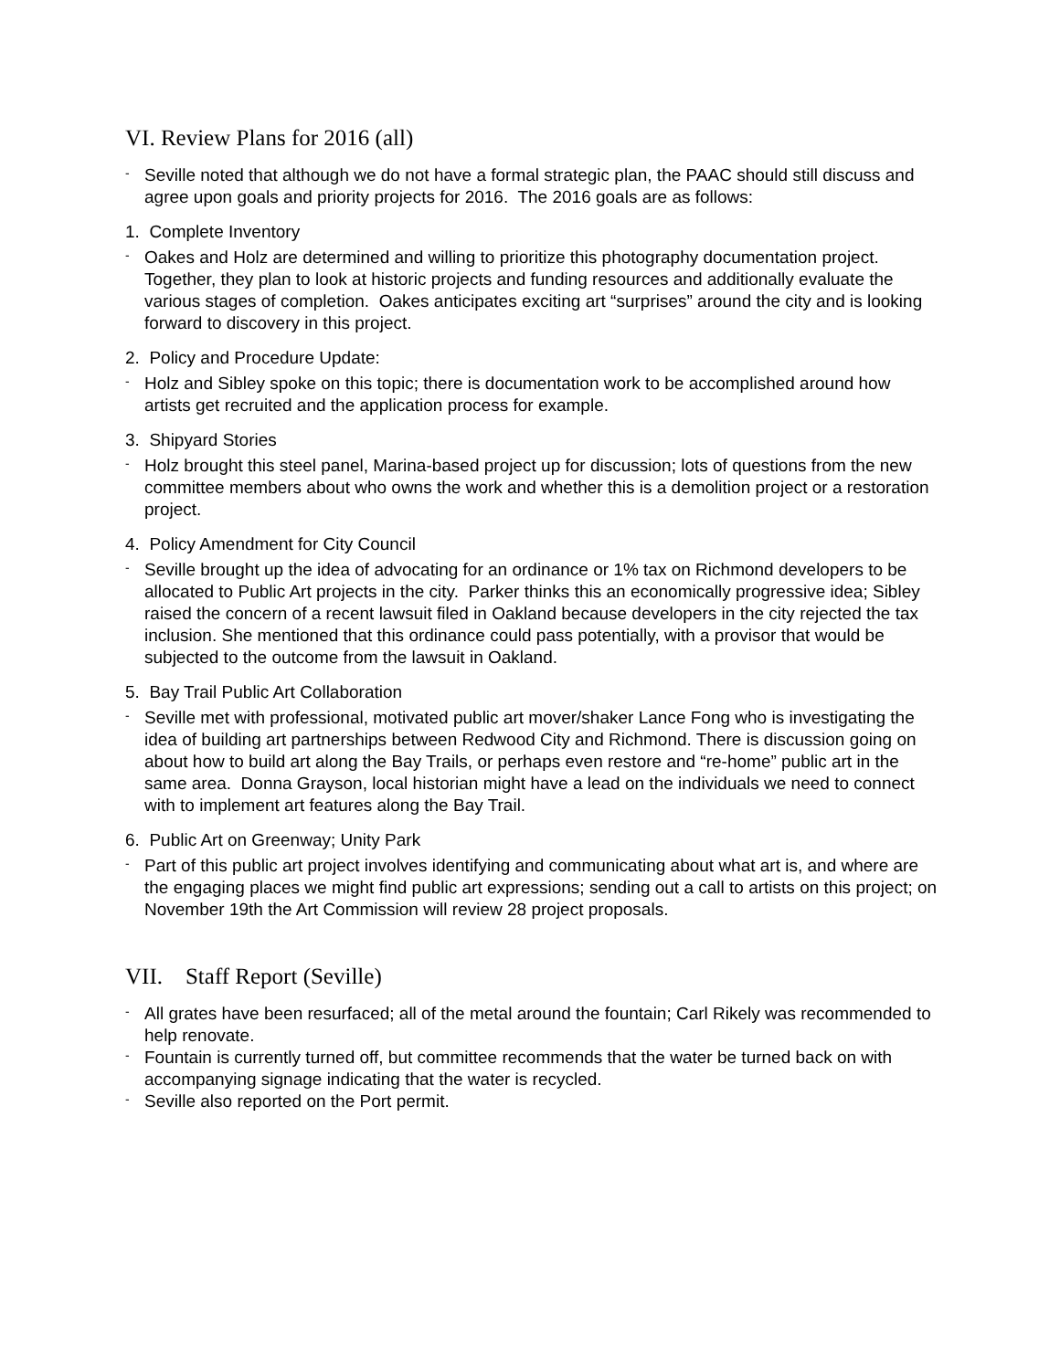VI. Review Plans for 2016 (all)
-
Seville noted that although we do not have a formal strategic plan, the PAAC should still discuss and agree upon goals and priority projects for 2016. The 2016 goals are as follows:
1. Complete Inventory
-
Oakes and Holz are determined and willing to prioritize this photography documentation project. Together, they plan to look at historic projects and funding resources and additionally evaluate the various stages of completion. Oakes anticipates exciting art “surprises” around the city and is looking forward to discovery in this project.
2. Policy and Procedure Update:
-
Holz and Sibley spoke on this topic; there is documentation work to be accomplished around how artists get recruited and the application process for example.
3. Shipyard Stories
-
Holz brought this steel panel, Marina-based project up for discussion; lots of questions from the new committee members about who owns the work and whether this is a demolition project or a restoration project.
4. Policy Amendment for City Council
-
Seville brought up the idea of advocating for an ordinance or 1% tax on Richmond developers to be allocated to Public Art projects in the city. Parker thinks this an economically progressive idea; Sibley raised the concern of a recent lawsuit filed in Oakland because developers in the city rejected the tax inclusion. She mentioned that this ordinance could pass potentially, with a provisor that would be subjected to the outcome from the lawsuit in Oakland.
5. Bay Trail Public Art Collaboration
-
Seville met with professional, motivated public art mover/shaker Lance Fong who is investigating the idea of building art partnerships between Redwood City and Richmond. There is discussion going on about how to build art along the Bay Trails, or perhaps even restore and “re-home” public art in the same area. Donna Grayson, local historian might have a lead on the individuals we need to connect with to implement art features along the Bay Trail.
6. Public Art on Greenway; Unity Park
-
Part of this public art project involves identifying and communicating about what art is, and where are the engaging places we might find public art expressions; sending out a call to artists on this project; on November 19th the Art Commission will review 28 project proposals.
VII. Staff Report (Seville)
-
All grates have been resurfaced; all of the metal around the fountain; Carl Rikely was recommended to help renovate.
-
Fountain is currently turned off, but committee recommends that the water be turned back on with accompanying signage indicating that the water is recycled.
-
Seville also reported on the Port permit.